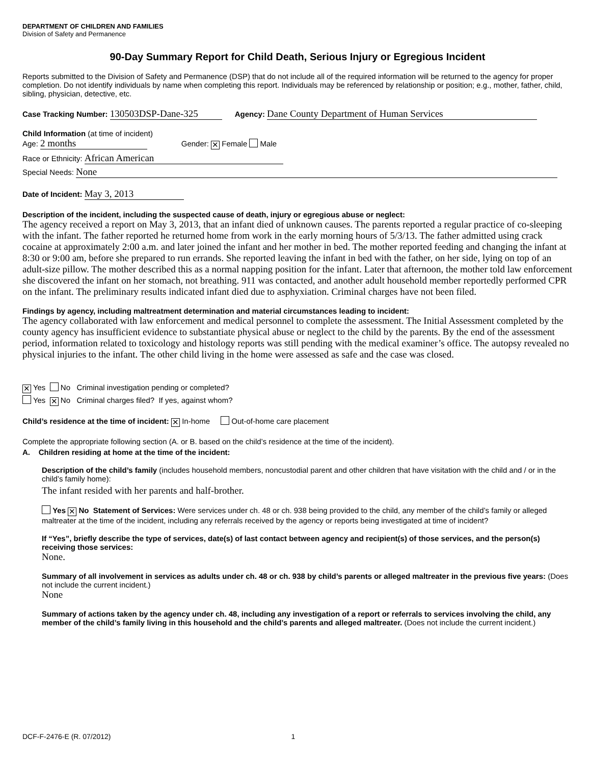DEPARTMENT OF CHILDREN AND FAMILIES
Division of Safety and Permanence
90-Day Summary Report for Child Death, Serious Injury or Egregious Incident
Reports submitted to the Division of Safety and Permanence (DSP) that do not include all of the required information will be returned to the agency for proper completion. Do not identify individuals by name when completing this report. Individuals may be referenced by relationship or position; e.g., mother, father, child, sibling, physician, detective, etc.
Case Tracking Number: 130503DSP-Dane-325 Agency: Dane County Department of Human Services
Child Information (at time of incident)
Age: 2 months Gender: ✕ Female Male
Race or Ethnicity: African American
Special Needs: None
Date of Incident: May 3, 2013
Description of the incident, including the suspected cause of death, injury or egregious abuse or neglect:
The agency received a report on May 3, 2013, that an infant died of unknown causes. The parents reported a regular practice of co-sleeping with the infant. The father reported he returned home from work in the early morning hours of 5/3/13. The father admitted using crack cocaine at approximately 2:00 a.m. and later joined the infant and her mother in bed. The mother reported feeding and changing the infant at 8:30 or 9:00 am, before she prepared to run errands. She reported leaving the infant in bed with the father, on her side, lying on top of an adult-size pillow. The mother described this as a normal napping position for the infant. Later that afternoon, the mother told law enforcement she discovered the infant on her stomach, not breathing. 911 was contacted, and another adult household member reportedly performed CPR on the infant. The preliminary results indicated infant died due to asphyxiation. Criminal charges have not been filed.
Findings by agency, including maltreatment determination and material circumstances leading to incident:
The agency collaborated with law enforcement and medical personnel to complete the assessment. The Initial Assessment completed by the county agency has insufficient evidence to substantiate physical abuse or neglect to the child by the parents. By the end of the assessment period, information related to toxicology and histology reports was still pending with the medical examiner’s office. The autopsy revealed no physical injuries to the infant. The other child living in the home were assessed as safe and the case was closed.
✕ Yes No Criminal investigation pending or completed?
Yes ✕ No Criminal charges filed? If yes, against whom?
Child’s residence at the time of incident: ✕ In-home Out-of-home care placement
Complete the appropriate following section (A. or B. based on the child’s residence at the time of the incident).
A. Children residing at home at the time of the incident:
Description of the child’s family (includes household members, noncustodial parent and other children that have visitation with the child and / or in the child’s family home):
The infant resided with her parents and half-brother.
Yes ✕ No Statement of Services: Were services under ch. 48 or ch. 938 being provided to the child, any member of the child’s family or alleged maltreater at the time of the incident, including any referrals received by the agency or reports being investigated at time of incident?
If “Yes”, briefly describe the type of services, date(s) of last contact between agency and recipient(s) of those services, and the person(s) receiving those services:
None.
Summary of all involvement in services as adults under ch. 48 or ch. 938 by child’s parents or alleged maltreater in the previous five years: (Does not include the current incident.)
None
Summary of actions taken by the agency under ch. 48, including any investigation of a report or referrals to services involving the child, any member of the child’s family living in this household and the child’s parents and alleged maltreater. (Does not include the current incident.)
DCF-F-2476-E (R. 07/2012) 1